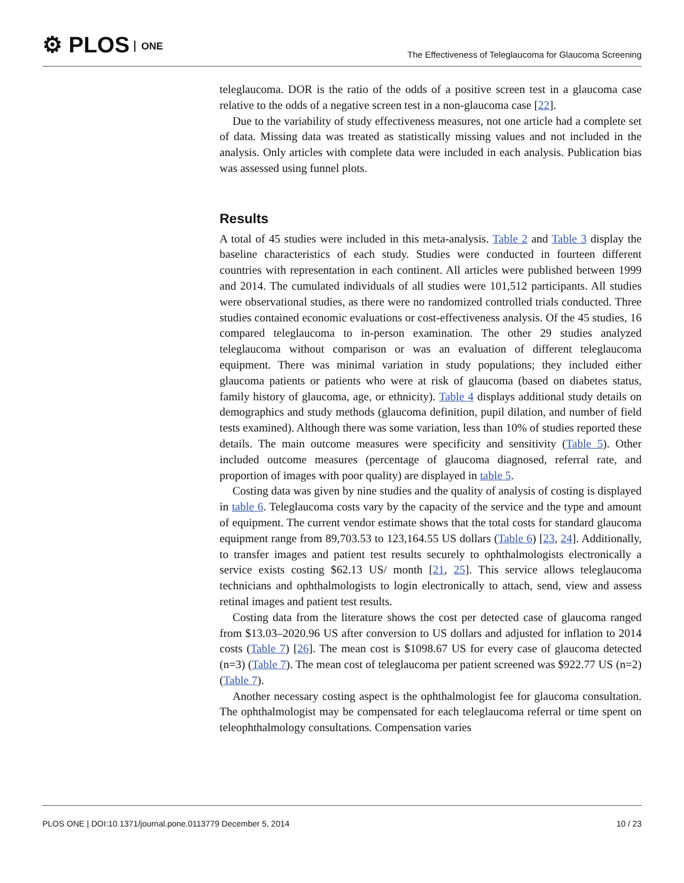⚙ PLOS ONE
The Effectiveness of Teleglaucoma for Glaucoma Screening
teleglaucoma. DOR is the ratio of the odds of a positive screen test in a glaucoma case relative to the odds of a negative screen test in a non-glaucoma case [22].
Due to the variability of study effectiveness measures, not one article had a complete set of data. Missing data was treated as statistically missing values and not included in the analysis. Only articles with complete data were included in each analysis. Publication bias was assessed using funnel plots.
Results
A total of 45 studies were included in this meta-analysis. Table 2 and Table 3 display the baseline characteristics of each study. Studies were conducted in fourteen different countries with representation in each continent. All articles were published between 1999 and 2014. The cumulated individuals of all studies were 101,512 participants. All studies were observational studies, as there were no randomized controlled trials conducted. Three studies contained economic evaluations or cost-effectiveness analysis. Of the 45 studies, 16 compared teleglaucoma to in-person examination. The other 29 studies analyzed teleglaucoma without comparison or was an evaluation of different teleglaucoma equipment. There was minimal variation in study populations; they included either glaucoma patients or patients who were at risk of glaucoma (based on diabetes status, family history of glaucoma, age, or ethnicity). Table 4 displays additional study details on demographics and study methods (glaucoma definition, pupil dilation, and number of field tests examined). Although there was some variation, less than 10% of studies reported these details. The main outcome measures were specificity and sensitivity (Table 5). Other included outcome measures (percentage of glaucoma diagnosed, referral rate, and proportion of images with poor quality) are displayed in table 5.
Costing data was given by nine studies and the quality of analysis of costing is displayed in table 6. Teleglaucoma costs vary by the capacity of the service and the type and amount of equipment. The current vendor estimate shows that the total costs for standard glaucoma equipment range from 89,703.53 to 123,164.55 US dollars (Table 6) [23, 24]. Additionally, to transfer images and patient test results securely to ophthalmologists electronically a service exists costing $62.13 US/ month [21, 25]. This service allows teleglaucoma technicians and ophthalmologists to login electronically to attach, send, view and assess retinal images and patient test results.
Costing data from the literature shows the cost per detected case of glaucoma ranged from $13.03–2020.96 US after conversion to US dollars and adjusted for inflation to 2014 costs (Table 7) [26]. The mean cost is $1098.67 US for every case of glaucoma detected (n=3) (Table 7). The mean cost of teleglaucoma per patient screened was $922.77 US (n=2) (Table 7).
Another necessary costing aspect is the ophthalmologist fee for glaucoma consultation. The ophthalmologist may be compensated for each teleglaucoma referral or time spent on teleophthalmology consultations. Compensation varies
PLOS ONE | DOI:10.1371/journal.pone.0113779 December 5, 2014
10 / 23